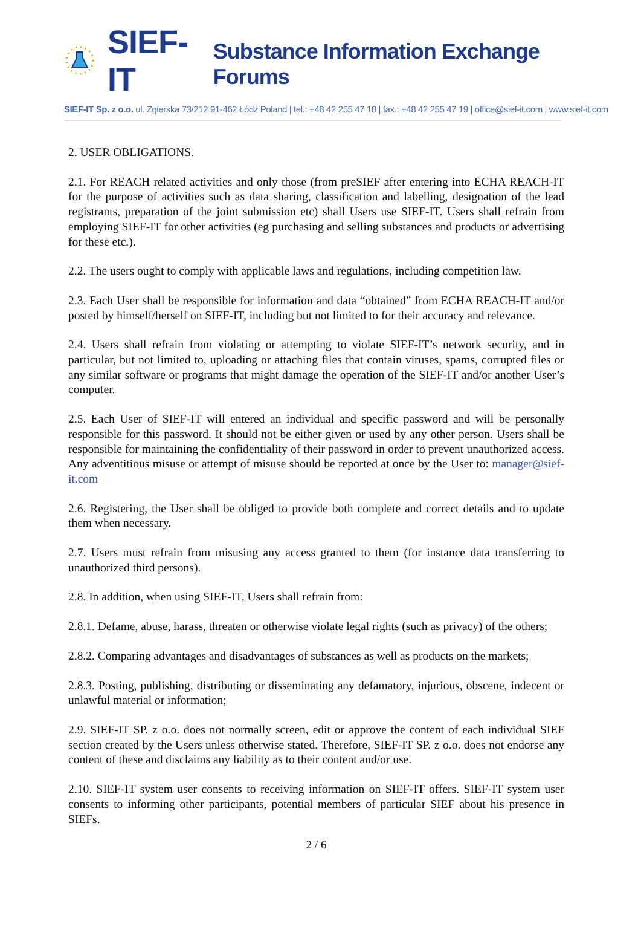SIEF-IT Substance Information Exchange Forums
SIEF-IT Sp. z o.o. ul. Zgierska 73/212 91-462 Łódź Poland | tel.: +48 42 255 47 18 | fax.: +48 42 255 47 19 | office@sief-it.com | www.sief-it.com
2. USER OBLIGATIONS.
2.1. For REACH related activities and only those (from preSIEF after entering into ECHA REACH-IT for the purpose of activities such as data sharing, classification and labelling, designation of the lead registrants, preparation of the joint submission etc) shall Users use SIEF-IT. Users shall refrain from employing SIEF-IT for other activities (eg purchasing and selling substances and products or advertising for these etc.).
2.2. The users ought to comply with applicable laws and regulations, including competition law.
2.3. Each User shall be responsible for information and data “obtained” from ECHA REACH-IT and/or posted by himself/herself on SIEF-IT, including but not limited to for their accuracy and relevance.
2.4. Users shall refrain from violating or attempting to violate SIEF-IT’s network security, and in particular, but not limited to, uploading or attaching files that contain viruses, spams, corrupted files or any similar software or programs that might damage the operation of the SIEF-IT and/or another User’s computer.
2.5. Each User of SIEF-IT will entered an individual and specific password and will be personally responsible for this password. It should not be either given or used by any other person. Users shall be responsible for maintaining the confidentiality of their password in order to prevent unauthorized access. Any adventitious misuse or attempt of misuse should be reported at once by the User to: manager@sief-it.com
2.6. Registering, the User shall be obliged to provide both complete and correct details and to update them when necessary.
2.7. Users must refrain from misusing any access granted to them (for instance data transferring to unauthorized third persons).
2.8. In addition, when using SIEF-IT, Users shall refrain from:
2.8.1. Defame, abuse, harass, threaten or otherwise violate legal rights (such as privacy) of the others;
2.8.2. Comparing advantages and disadvantages of substances as well as products on the markets;
2.8.3. Posting, publishing, distributing or disseminating any defamatory, injurious, obscene, indecent or unlawful material or information;
2.9. SIEF-IT SP. z o.o. does not normally screen, edit or approve the content of each individual SIEF section created by the Users unless otherwise stated. Therefore, SIEF-IT SP. z o.o. does not endorse any content of these and disclaims any liability as to their content and/or use.
2.10. SIEF-IT system user consents to receiving information on SIEF-IT offers. SIEF-IT system user consents to informing other participants, potential members of particular SIEF about his presence in SIEFs.
2 / 6